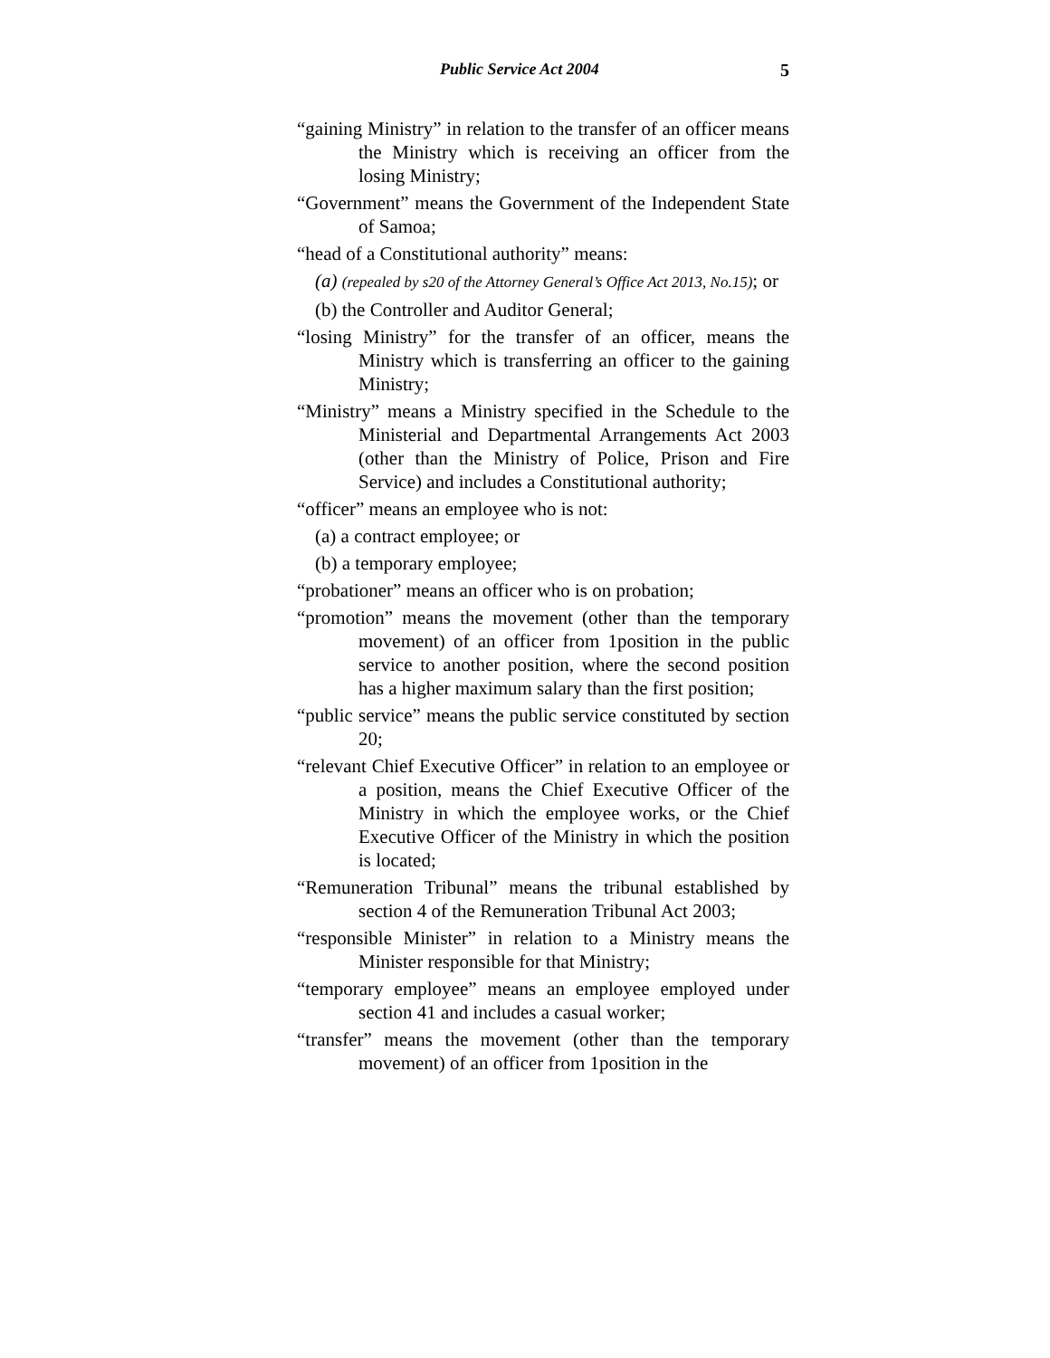Public Service Act 2004 5
“gaining Ministry” in relation to the transfer of an officer means the Ministry which is receiving an officer from the losing Ministry;
“Government” means the Government of the Independent State of Samoa;
“head of a Constitutional authority” means:
(a) (repealed by s20 of the Attorney General’s Office Act 2013, No.15); or
(b) the Controller and Auditor General;
“losing Ministry” for the transfer of an officer, means the Ministry which is transferring an officer to the gaining Ministry;
“Ministry” means a Ministry specified in the Schedule to the Ministerial and Departmental Arrangements Act 2003 (other than the Ministry of Police, Prison and Fire Service) and includes a Constitutional authority;
“officer” means an employee who is not:
(a) a contract employee; or
(b) a temporary employee;
“probationer” means an officer who is on probation;
“promotion” means the movement (other than the temporary movement) of an officer from 1position in the public service to another position, where the second position has a higher maximum salary than the first position;
“public service” means the public service constituted by section 20;
“relevant Chief Executive Officer” in relation to an employee or a position, means the Chief Executive Officer of the Ministry in which the employee works, or the Chief Executive Officer of the Ministry in which the position is located;
“Remuneration Tribunal” means the tribunal established by section 4 of the Remuneration Tribunal Act 2003;
“responsible Minister” in relation to a Ministry means the Minister responsible for that Ministry;
“temporary employee” means an employee employed under section 41 and includes a casual worker;
“transfer” means the movement (other than the temporary movement) of an officer from 1position in the